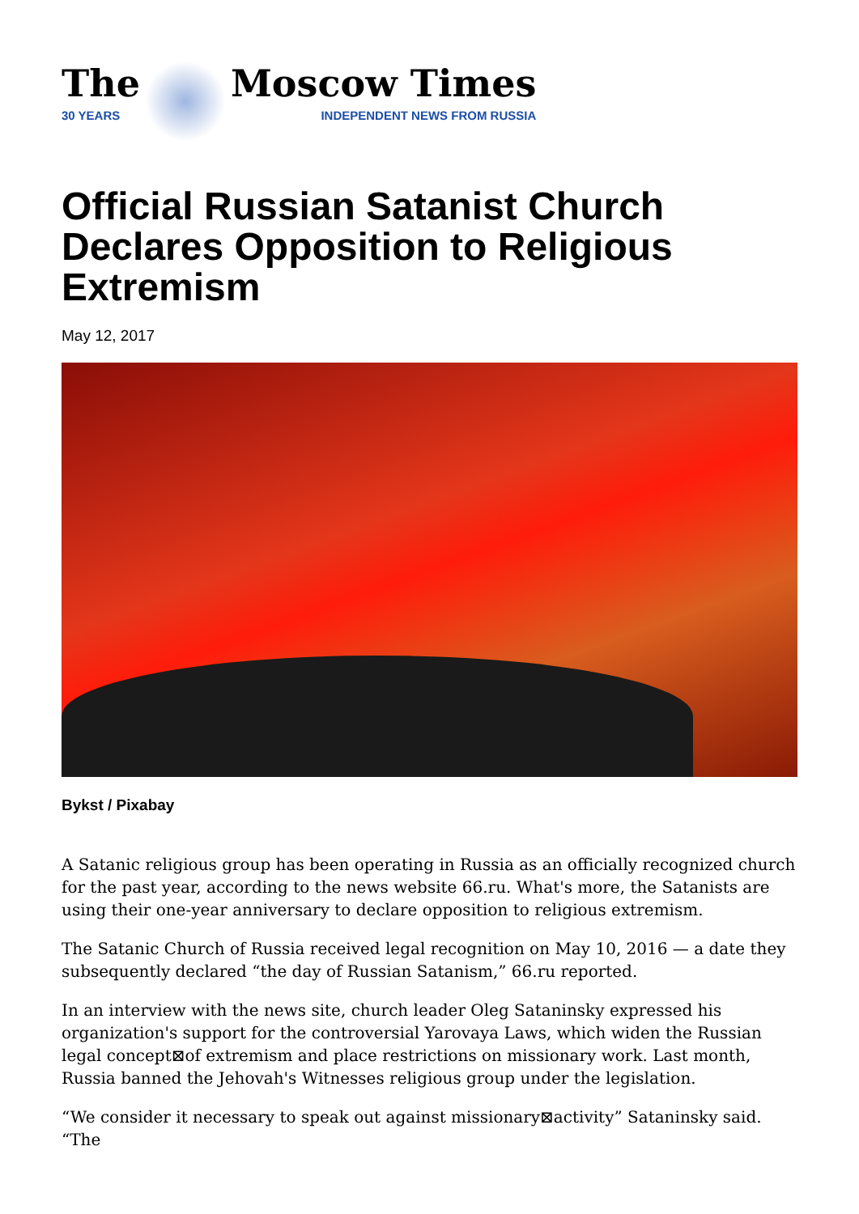The
30 YEARS
Moscow Times
INDEPENDENT NEWS FROM RUSSIA
Official Russian Satanist Church Declares Opposition to Religious Extremism
May 12, 2017
Bykst / Pixabay
A Satanic religious group has been operating in Russia as an officially recognized church for the past year, according to the news website 66.ru. What's more, the Satanists are using their one-year anniversary to declare opposition to religious extremism.
The Satanic Church of Russia received legal recognition on May 10, 2016 — a date they subsequently declared “the day of Russian Satanism,” 66.ru reported.
In an interview with the news site, church leader Oleg Sataninsky expressed his organization's support for the controversial Yarovaya Laws, which widen the Russian legal concept⊠of extremism and place restrictions on missionary work. Last month, Russia banned the Jehovah's Witnesses religious group under the legislation.
“We consider it necessary to speak out against missionary⊠activity” Sataninsky said. “The